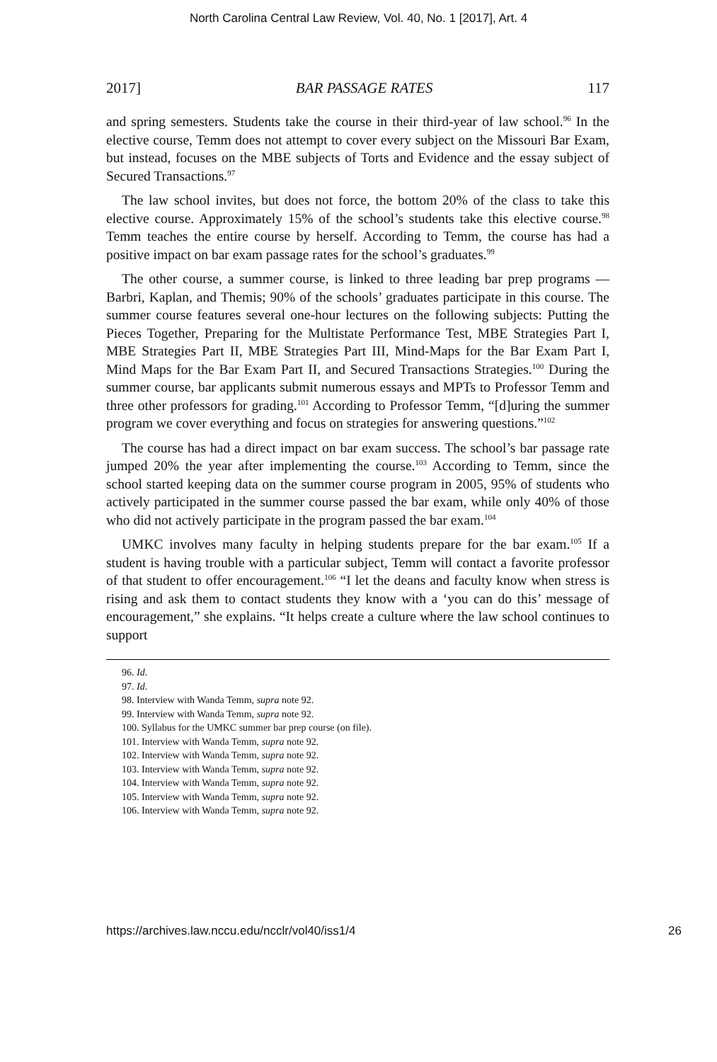North Carolina Central Law Review, Vol. 40, No. 1 [2017], Art. 4
2017] BAR PASSAGE RATES 117
and spring semesters. Students take the course in their third-year of law school.<sup>96</sup> In the elective course, Temm does not attempt to cover every subject on the Missouri Bar Exam, but instead, focuses on the MBE subjects of Torts and Evidence and the essay subject of Secured Transactions.<sup>97</sup>
The law school invites, but does not force, the bottom 20% of the class to take this elective course. Approximately 15% of the school’s students take this elective course.<sup>98</sup> Temm teaches the entire course by herself. According to Temm, the course has had a positive impact on bar exam passage rates for the school’s graduates.<sup>99</sup>
The other course, a summer course, is linked to three leading bar prep programs — Barbri, Kaplan, and Themis; 90% of the schools’ graduates participate in this course. The summer course features several one-hour lectures on the following subjects: Putting the Pieces Together, Preparing for the Multistate Performance Test, MBE Strategies Part I, MBE Strategies Part II, MBE Strategies Part III, Mind-Maps for the Bar Exam Part I, Mind Maps for the Bar Exam Part II, and Secured Transactions Strategies.<sup>100</sup> During the summer course, bar applicants submit numerous essays and MPTs to Professor Temm and three other professors for grading.<sup>101</sup> According to Professor Temm, “[d]uring the summer program we cover everything and focus on strategies for answering questions.”<sup>102</sup>
The course has had a direct impact on bar exam success. The school’s bar passage rate jumped 20% the year after implementing the course.<sup>103</sup> According to Temm, since the school started keeping data on the summer course program in 2005, 95% of students who actively participated in the summer course passed the bar exam, while only 40% of those who did not actively participate in the program passed the bar exam.<sup>104</sup>
UMKC involves many faculty in helping students prepare for the bar exam.<sup>105</sup> If a student is having trouble with a particular subject, Temm will contact a favorite professor of that student to offer encouragement.<sup>106</sup> “I let the deans and faculty know when stress is rising and ask them to contact students they know with a ‘you can do this’ message of encouragement,” she explains. “It helps create a culture where the law school continues to support
96. Id.
97. Id.
98. Interview with Wanda Temm, supra note 92.
99. Interview with Wanda Temm, supra note 92.
100. Syllabus for the UMKC summer bar prep course (on file).
101. Interview with Wanda Temm, supra note 92.
102. Interview with Wanda Temm, supra note 92.
103. Interview with Wanda Temm, supra note 92.
104. Interview with Wanda Temm, supra note 92.
105. Interview with Wanda Temm, supra note 92.
106. Interview with Wanda Temm, supra note 92.
https://archives.law.nccu.edu/ncclr/vol40/iss1/4 26